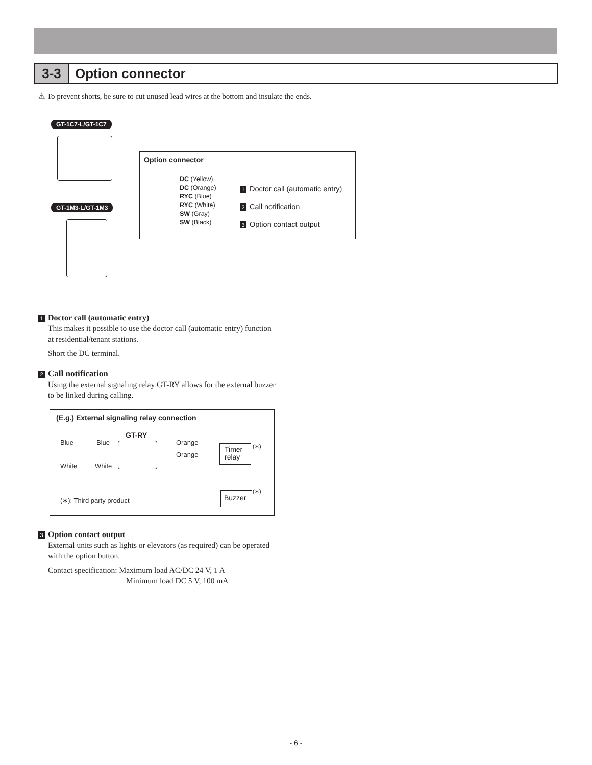3-3 Option connector
⚠ To prevent shorts, be sure to cut unused lead wires at the bottom and insulate the ends.
GT-1C7-L/GT-1C7
GT-1M3-L/GT-1M3
Option connector
DC (Yellow)
DC (Orange)
RYC (Blue)
RYC (White)
SW (Gray)
SW (Black)
1 Doctor call (automatic entry)
2 Call notification
3 Option contact output
1 Doctor call (automatic entry)
This makes it possible to use the doctor call (automatic entry) function at residential/tenant stations.
Short the DC terminal.
2 Call notification
Using the external signaling relay GT-RY allows for the external buzzer to be linked during calling.
(E.g.) External signaling relay connection
Blue Blue
White White
GT-RY
Orange
Orange
Timer
relay
(∗)
Buzzer
(∗)
(∗): Third party product
3 Option contact output
External units such as lights or elevators (as required) can be operated with the option button.
Contact specification: Maximum load AC/DC 24 V, 1 A
Minimum load DC 5 V, 100 mA
- 6 -